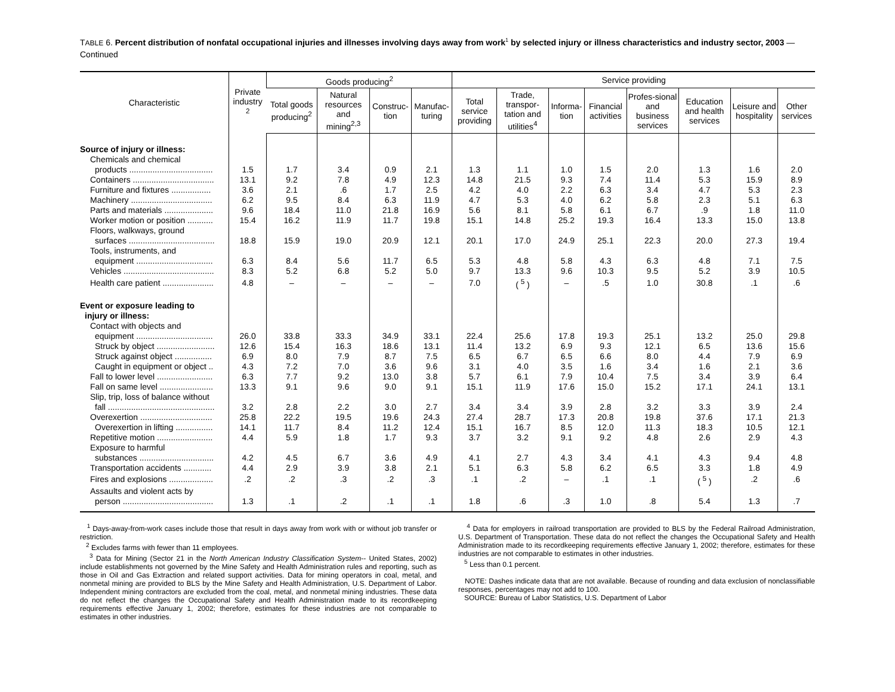TABLE 6. Percent distribution of nonfatal occupational injuries and illnesses involving days away from work<sup>1</sup> by selected injury or illness characteristics and industry sector, 2003 — Continued
| Characteristic | Private industry <sup>2</sup> | Goods producing<sup>2</sup> | | | | Service providing | | | | | | | |
| --- | --- | --- | --- | --- | --- | --- | --- | --- | --- | --- | --- | --- | --- |
| | | Total goods producing<sup>2</sup> | Natural resources and mining<sup>2,3</sup> | Construc-tion | Manufac-turing | Total service providing | Trade, transpor-tation and utilities<sup>4</sup> | Informa-tion | Financial activities | Profes-sional and business services | Education and health services | Leisure and hospitality | Other services |
| Source of injury or illness: | | | | | | | | | | | | | |
| Chemicals and chemical | | | | | | | | | | | | | |
| products .................................... | 1.5 | 1.7 | 3.4 | 0.9 | 2.1 | 1.3 | 1.1 | 1.0 | 1.5 | 2.0 | 1.3 | 1.6 | 2.0 |
| Containers ................................... | 13.1 | 9.2 | 7.8 | 4.9 | 12.3 | 14.8 | 21.5 | 9.3 | 7.4 | 11.4 | 5.3 | 15.9 | 8.9 |
| Furniture and fixtures ................. | 3.6 | 2.1 | .6 | 1.7 | 2.5 | 4.2 | 4.0 | 2.2 | 6.3 | 3.4 | 4.7 | 5.3 | 2.3 |
| Machinery ................................... | 6.2 | 9.5 | 8.4 | 6.3 | 11.9 | 4.7 | 5.3 | 4.0 | 6.2 | 5.8 | 2.3 | 5.1 | 6.3 |
| Parts and materials ..................... | 9.6 | 18.4 | 11.0 | 21.8 | 16.9 | 5.6 | 8.1 | 5.8 | 6.1 | 6.7 | .9 | 1.8 | 11.0 |
| Worker motion or position ........... | 15.4 | 16.2 | 11.9 | 11.7 | 19.8 | 15.1 | 14.8 | 25.2 | 19.3 | 16.4 | 13.3 | 15.0 | 13.8 |
| Floors, walkways, ground | | | | | | | | | | | | | |
| surfaces ..................................... | 18.8 | 15.9 | 19.0 | 20.9 | 12.1 | 20.1 | 17.0 | 24.9 | 25.1 | 22.3 | 20.0 | 27.3 | 19.4 |
| Tools, instruments, and | | | | | | | | | | | | | |
| equipment ................................. | 6.3 | 8.4 | 5.6 | 11.7 | 6.5 | 5.3 | 4.8 | 5.8 | 4.3 | 6.3 | 4.8 | 7.1 | 7.5 |
| Vehicles ....................................... | 8.3 | 5.2 | 6.8 | 5.2 | 5.0 | 9.7 | 13.3 | 9.6 | 10.3 | 9.5 | 5.2 | 3.9 | 10.5 |
| Health care patient ...................... | 4.8 | – | – | – | – | 7.0 | ( <sup>5</sup> ) | – | .5 | 1.0 | 30.8 | .1 | .6 |
| Event or exposure leading to | | | | | | | | | | | | | |
| injury or illness: | | | | | | | | | | | | | |
| Contact with objects and | | | | | | | | | | | | | |
| equipment ................................. | 26.0 | 33.8 | 33.3 | 34.9 | 33.1 | 22.4 | 25.6 | 17.8 | 19.3 | 25.1 | 13.2 | 25.0 | 29.8 |
| Struck by object ......................... | 12.6 | 15.4 | 16.3 | 18.6 | 13.1 | 11.4 | 13.2 | 6.9 | 9.3 | 12.1 | 6.5 | 13.6 | 15.6 |
| Struck against object ................ | 6.9 | 8.0 | 7.9 | 8.7 | 7.5 | 6.5 | 6.7 | 6.5 | 6.6 | 8.0 | 4.4 | 7.9 | 6.9 |
| Caught in equipment or object .. | 4.3 | 7.2 | 7.0 | 3.6 | 9.6 | 3.1 | 4.0 | 3.5 | 1.6 | 3.4 | 1.6 | 2.1 | 3.6 |
| Fall to lower level ........................ | 6.3 | 7.7 | 9.2 | 13.0 | 3.8 | 5.7 | 6.1 | 7.9 | 10.4 | 7.5 | 3.4 | 3.9 | 6.4 |
| Fall on same level ....................... | 13.3 | 9.1 | 9.6 | 9.0 | 9.1 | 15.1 | 11.9 | 17.6 | 15.0 | 15.2 | 17.1 | 24.1 | 13.1 |
| Slip, trip, loss of balance without | | | | | | | | | | | | | |
| fall .............................................. | 3.2 | 2.8 | 2.2 | 3.0 | 2.7 | 3.4 | 3.4 | 3.9 | 2.8 | 3.2 | 3.3 | 3.9 | 2.4 |
| Overexertion ............................... | 25.8 | 22.2 | 19.5 | 19.6 | 24.3 | 27.4 | 28.7 | 17.3 | 20.8 | 19.8 | 37.6 | 17.1 | 21.3 |
| Overexertion in lifting ................ | 14.1 | 11.7 | 8.4 | 11.2 | 12.4 | 15.1 | 16.7 | 8.5 | 12.0 | 11.3 | 18.3 | 10.5 | 12.1 |
| Repetitive motion ........................ | 4.4 | 5.9 | 1.8 | 1.7 | 9.3 | 3.7 | 3.2 | 9.1 | 9.2 | 4.8 | 2.6 | 2.9 | 4.3 |
| Exposure to harmful | | | | | | | | | | | | | |
| substances ................................ | 4.2 | 4.5 | 6.7 | 3.6 | 4.9 | 4.1 | 2.7 | 4.3 | 3.4 | 4.1 | 4.3 | 9.4 | 4.8 |
| Transportation accidents ............ | 4.4 | 2.9 | 3.9 | 3.8 | 2.1 | 5.1 | 6.3 | 5.8 | 6.2 | 6.5 | 3.3 | 1.8 | 4.9 |
| Fires and explosions ................... | .2 | .2 | .3 | .2 | .3 | .1 | .2 | – | .1 | .1 | ( <sup>5</sup> ) | .2 | .6 |
| Assaults and violent acts by | | | | | | | | | | | | | |
| person ....................................... | 1.3 | .1 | .2 | .1 | .1 | 1.8 | .6 | .3 | 1.0 | .8 | 5.4 | 1.3 | .7 |
<sup>1</sup> Days-away-from-work cases include those that result in days away from work with or without job transfer or restriction.
<sup>2</sup> Excludes farms with fewer than 11 employees.
<sup>3</sup> Data for Mining (Sector 21 in the North American Industry Classification System-- United States, 2002) include establishments not governed by the Mine Safety and Health Administration rules and reporting, such as those in Oil and Gas Extraction and related support activities. Data for mining operators in coal, metal, and nonmetal mining are provided to BLS by the Mine Safety and Health Administration, U.S. Department of Labor. Independent mining contractors are excluded from the coal, metal, and nonmetal mining industries. These data do not reflect the changes the Occupational Safety and Health Administration made to its recordkeeping requirements effective January 1, 2002; therefore, estimates for these industries are not comparable to estimates in other industries.
<sup>4</sup> Data for employers in railroad transportation are provided to BLS by the Federal Railroad Administration, U.S. Department of Transportation. These data do not reflect the changes the Occupational Safety and Health Administration made to its recordkeeping requirements effective January 1, 2002; therefore, estimates for these industries are not comparable to estimates in other industries.
<sup>5</sup> Less than 0.1 percent.
NOTE: Dashes indicate data that are not available. Because of rounding and data exclusion of nonclassifiable responses, percentages may not add to 100.
SOURCE: Bureau of Labor Statistics, U.S. Department of Labor